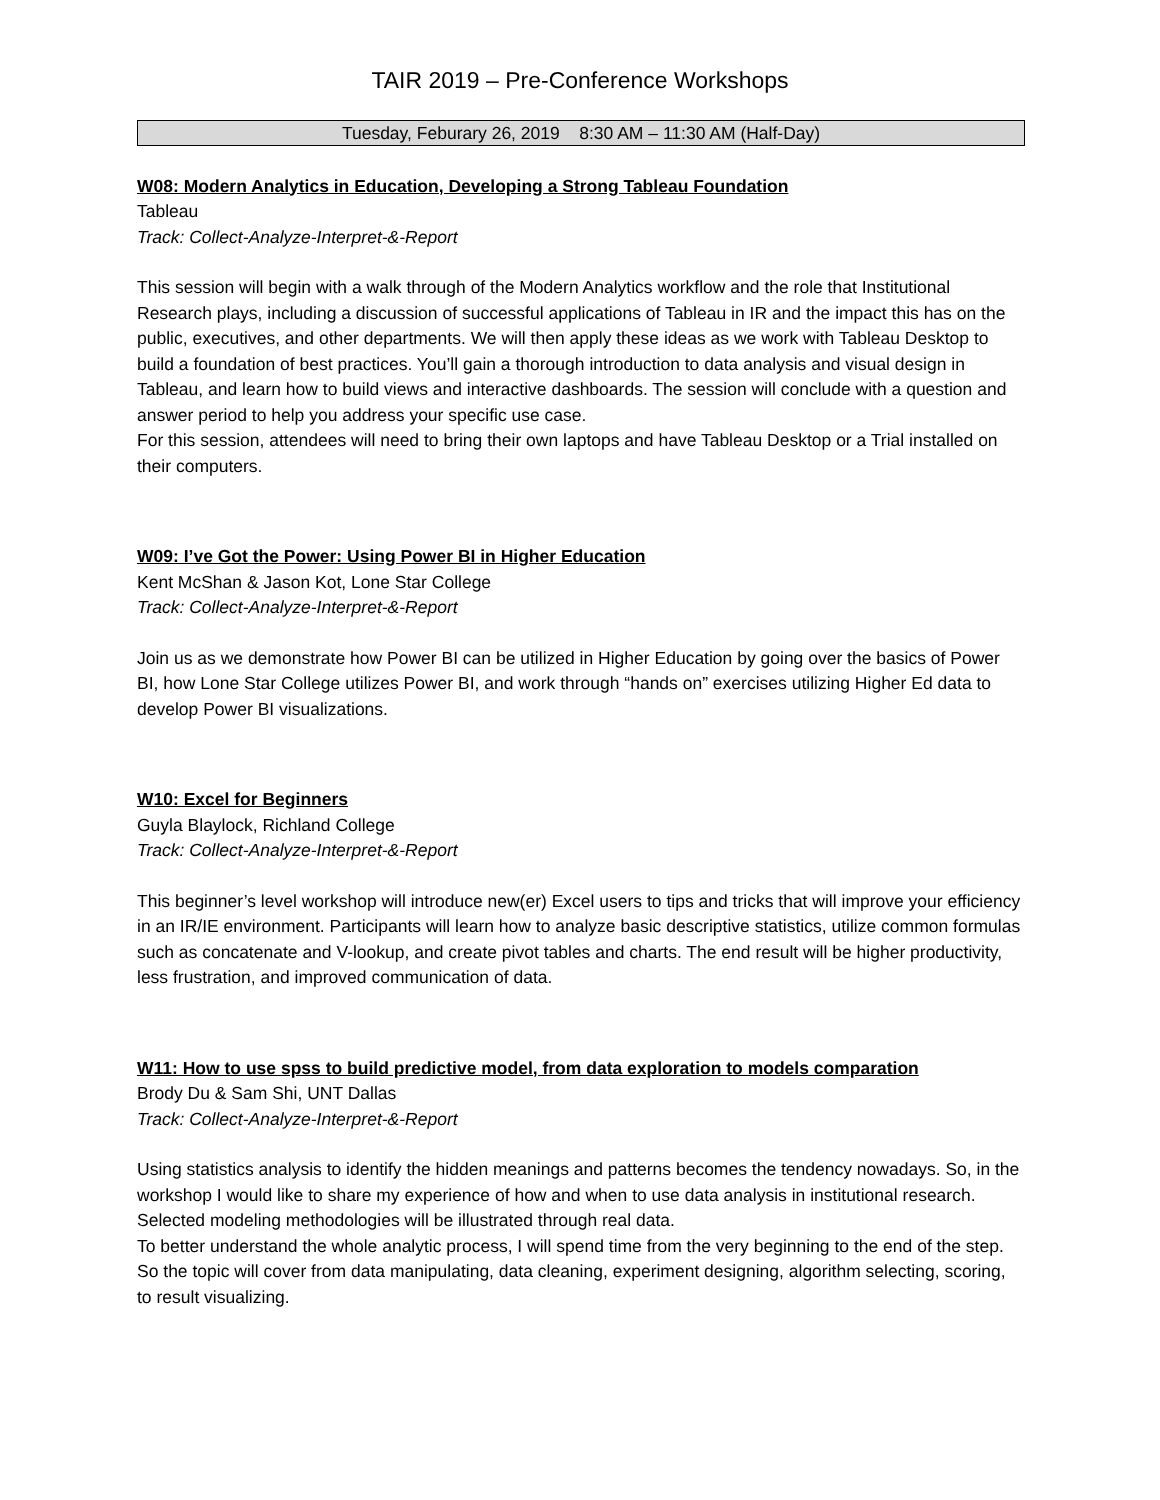TAIR 2019 – Pre-Conference Workshops
Tuesday, Feburary 26, 2019 8:30 AM – 11:30 AM (Half-Day)
W08: Modern Analytics in Education, Developing a Strong Tableau Foundation
Tableau
Track: Collect-Analyze-Interpret-&-Report
This session will begin with a walk through of the Modern Analytics workflow and the role that Institutional Research plays, including a discussion of successful applications of Tableau in IR and the impact this has on the public, executives, and other departments. We will then apply these ideas as we work with Tableau Desktop to build a foundation of best practices. You’ll gain a thorough introduction to data analysis and visual design in Tableau, and learn how to build views and interactive dashboards. The session will conclude with a question and answer period to help you address your specific use case.
For this session, attendees will need to bring their own laptops and have Tableau Desktop or a Trial installed on their computers.
W09: I’ve Got the Power: Using Power BI in Higher Education
Kent McShan & Jason Kot, Lone Star College
Track: Collect-Analyze-Interpret-&-Report
Join us as we demonstrate how Power BI can be utilized in Higher Education by going over the basics of Power BI, how Lone Star College utilizes Power BI, and work through “hands on” exercises utilizing Higher Ed data to develop Power BI visualizations.
W10: Excel for Beginners
Guyla Blaylock, Richland College
Track: Collect-Analyze-Interpret-&-Report
This beginner’s level workshop will introduce new(er) Excel users to tips and tricks that will improve your efficiency in an IR/IE environment. Participants will learn how to analyze basic descriptive statistics, utilize common formulas such as concatenate and V-lookup, and create pivot tables and charts. The end result will be higher productivity, less frustration, and improved communication of data.
W11: How to use spss to build predictive model, from data exploration to models comparation
Brody Du & Sam Shi, UNT Dallas
Track: Collect-Analyze-Interpret-&-Report
Using statistics analysis to identify the hidden meanings and patterns becomes the tendency nowadays. So, in the workshop I would like to share my experience of how and when to use data analysis in institutional research. Selected modeling methodologies will be illustrated through real data.
To better understand the whole analytic process, I will spend time from the very beginning to the end of the step. So the topic will cover from data manipulating, data cleaning, experiment designing, algorithm selecting, scoring, to result visualizing.